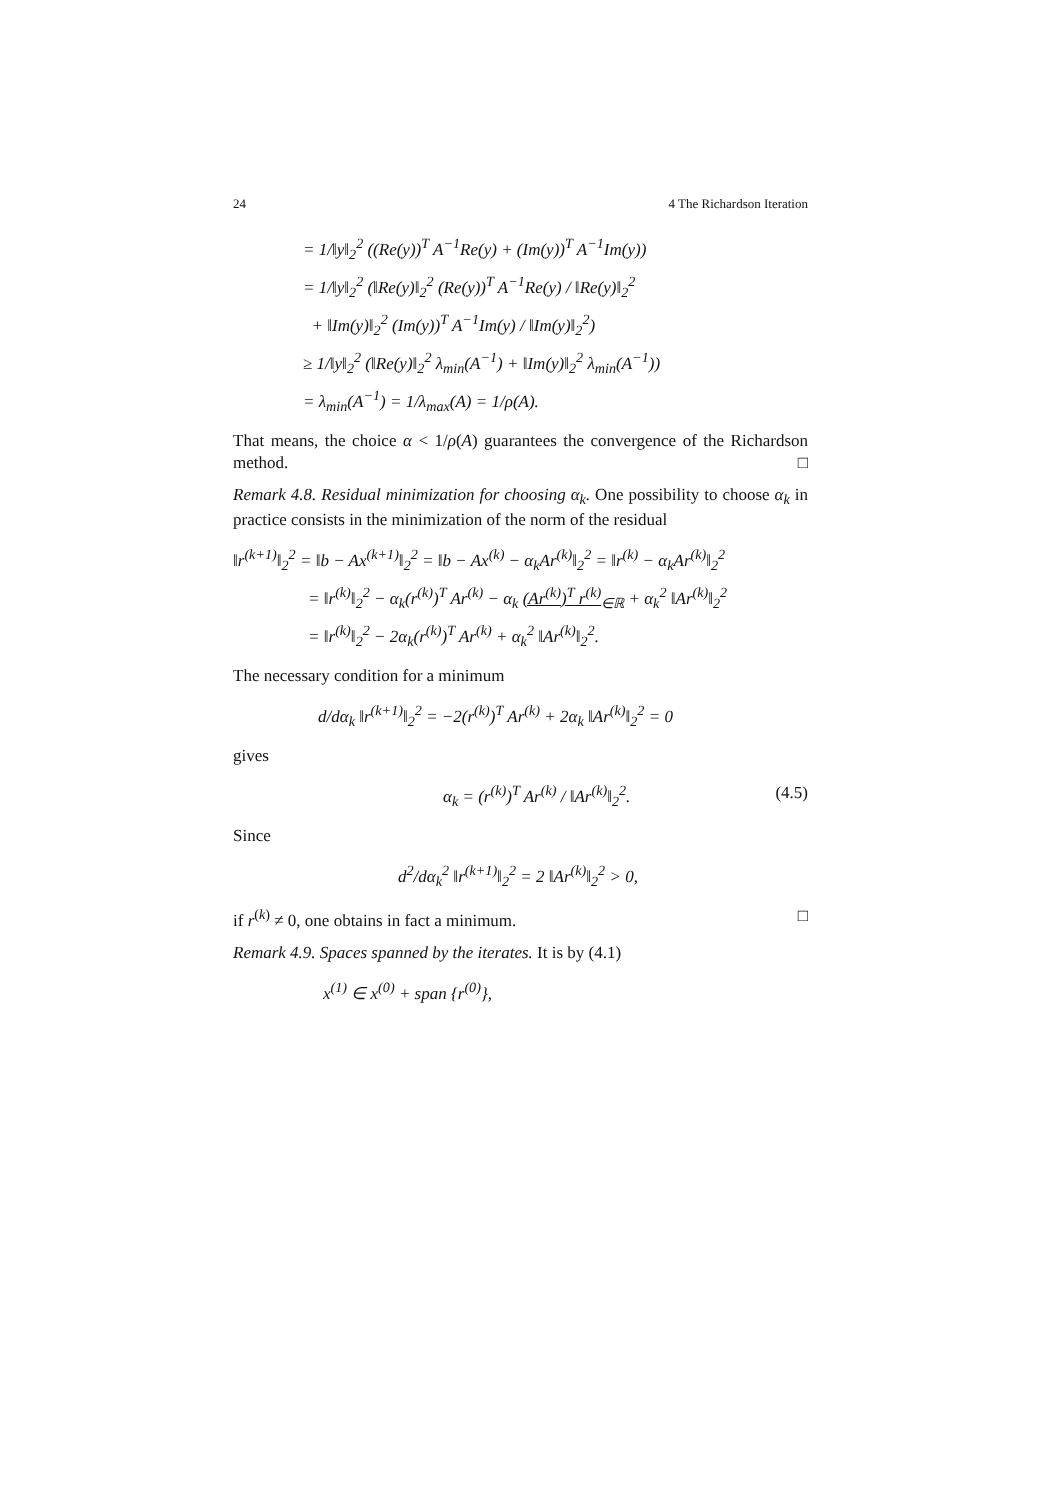24 4 The Richardson Iteration
= 1/‖y‖<sub>2</sub><sup>2</sup> ((Re(y))<sup>T</sup> A<sup>−1</sup>Re(y) + (Im(y))<sup>T</sup> A<sup>−1</sup>Im(y))
= 1/‖y‖<sub>2</sub><sup>2</sup> (‖Re(y)‖<sub>2</sub><sup>2</sup> (Re(y))<sup>T</sup> A<sup>−1</sup>Re(y) / ‖Re(y)‖<sub>2</sub><sup>2</sup>
+ ‖Im(y)‖<sub>2</sub><sup>2</sup> (Im(y))<sup>T</sup> A<sup>−1</sup>Im(y) / ‖Im(y)‖<sub>2</sub><sup>2</sup>)
≥ 1/‖y‖<sub>2</sub><sup>2</sup> (‖Re(y)‖<sub>2</sub><sup>2</sup> λ<sub>min</sub>(A<sup>−1</sup>) + ‖Im(y)‖<sub>2</sub><sup>2</sup> λ<sub>min</sub>(A<sup>−1</sup>))
= λ<sub>min</sub>(A<sup>−1</sup>) = 1/λ<sub>max</sub>(A) = 1/ρ(A).
That means, the choice α < 1/ρ(A) guarantees the convergence of the Richardson method. □
Remark 4.8. Residual minimization for choosing α<sub>k</sub>. One possibility to choose α<sub>k</sub> in practice consists in the minimization of the norm of the residual
‖r<sup>(k+1)</sup>‖<sub>2</sub><sup>2</sup> = ‖b − Ax<sup>(k+1)</sup>‖<sub>2</sub><sup>2</sup> = ‖b − Ax<sup>(k)</sup> − α<sub>k</sub>Ar<sup>(k)</sup>‖<sub>2</sub><sup>2</sup> = ‖r<sup>(k)</sup> − α<sub>k</sub>Ar<sup>(k)</sup>‖<sub>2</sub><sup>2</sup>
= ‖r<sup>(k)</sup>‖<sub>2</sub><sup>2</sup> − α<sub>k</sub>(r<sup>(k)</sup>)<sup>T</sup> Ar<sup>(k)</sup> − α<sub>k</sub> (Ar<sup>(k)</sup>)<sup>T</sup> r<sup>(k)</sup><sub>∈ℝ</sub> + α<sub>k</sub><sup>2</sup> ‖Ar<sup>(k)</sup>‖<sub>2</sub><sup>2</sup>
= ‖r<sup>(k)</sup>‖<sub>2</sub><sup>2</sup> − 2α<sub>k</sub>(r<sup>(k)</sup>)<sup>T</sup> Ar<sup>(k)</sup> + α<sub>k</sub><sup>2</sup> ‖Ar<sup>(k)</sup>‖<sub>2</sub><sup>2</sup>.
The necessary condition for a minimum
d/dα<sub>k</sub> ‖r<sup>(k+1)</sup>‖<sub>2</sub><sup>2</sup> = −2(r<sup>(k)</sup>)<sup>T</sup> Ar<sup>(k)</sup> + 2α<sub>k</sub> ‖Ar<sup>(k)</sup>‖<sub>2</sub><sup>2</sup> = 0
gives
α<sub>k</sub> = (r<sup>(k)</sup>)<sup>T</sup> Ar<sup>(k)</sup> / ‖Ar<sup>(k)</sup>‖<sub>2</sub><sup>2</sup>. (4.5)
Since
d<sup>2</sup>/dα<sub>k</sub><sup>2</sup> ‖r<sup>(k+1)</sup>‖<sub>2</sub><sup>2</sup> = 2 ‖Ar<sup>(k)</sup>‖<sub>2</sub><sup>2</sup> > 0,
if r<sup>(k)</sup> ≠ 0, one obtains in fact a minimum. □
Remark 4.9. Spaces spanned by the iterates. It is by (4.1)
x<sup>(1)</sup> ∈ x<sup>(0)</sup> + span {r<sup>(0)</sup>},